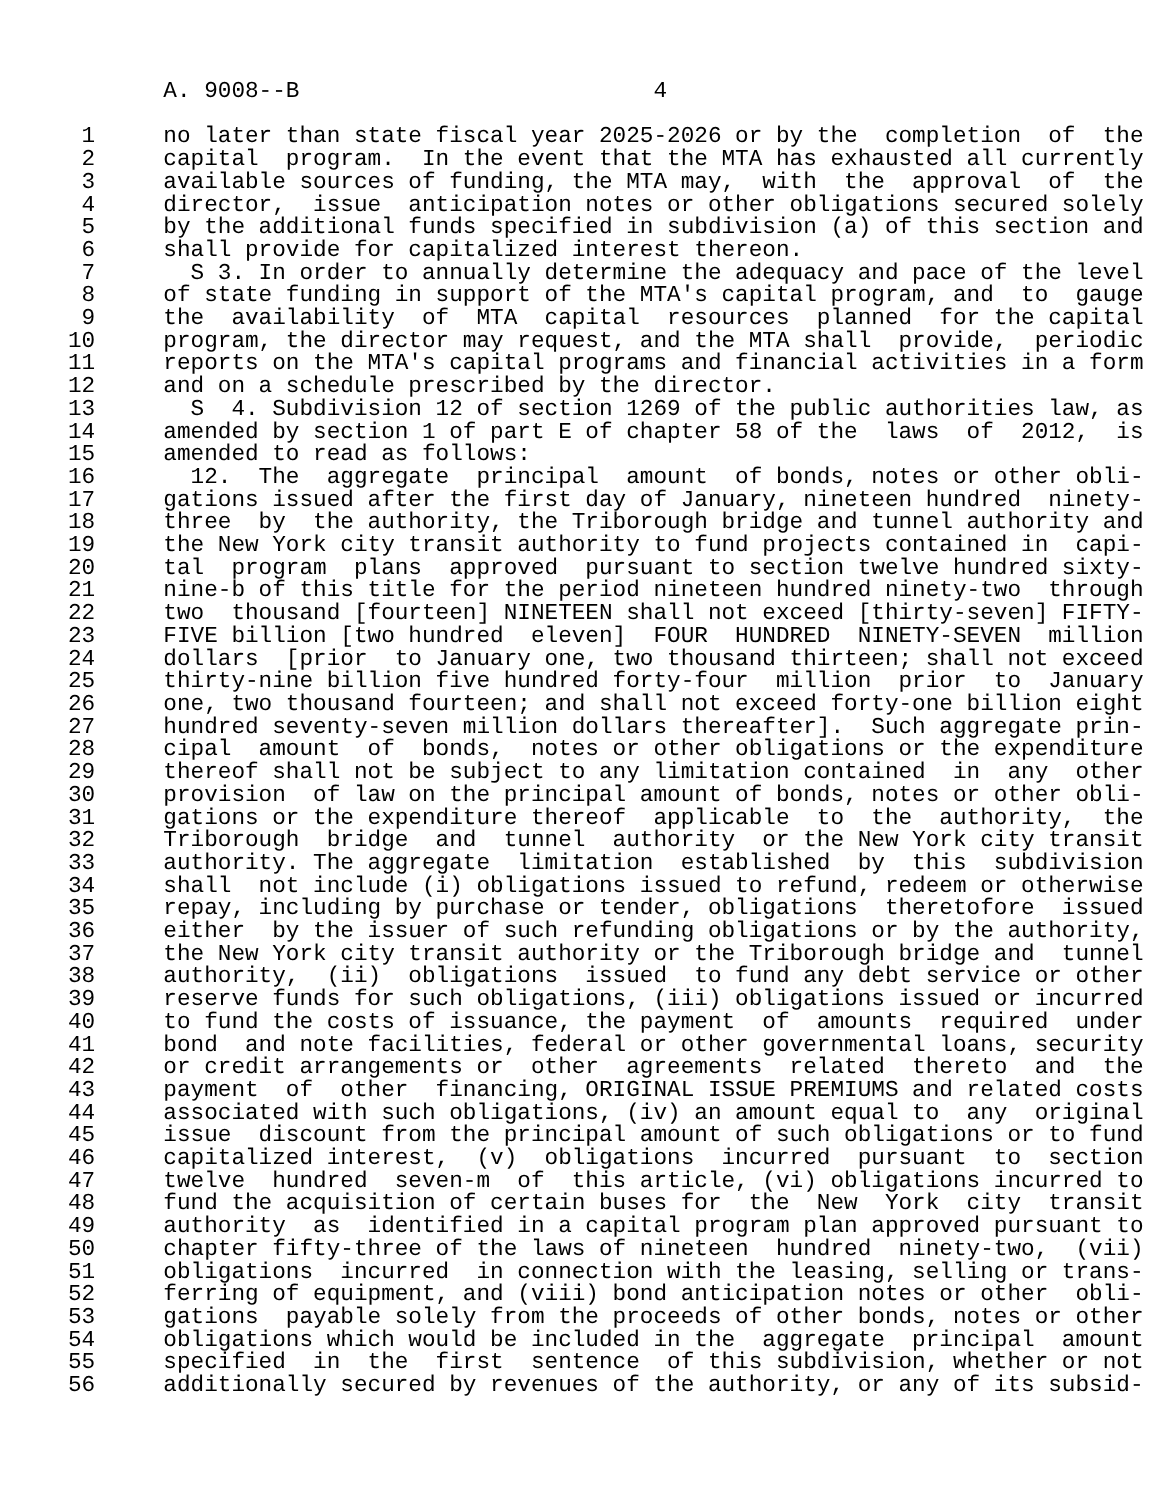A. 9008--B                          4

 1     no later than state fiscal year 2025-2026 or by the  completion  of  the
 2     capital  program.  In the event that the MTA has exhausted all currently
 3     available sources of funding, the MTA may,  with  the  approval  of  the
 4     director,  issue  anticipation notes or other obligations secured solely
 5     by the additional funds specified in subdivision (a) of this section and
 6     shall provide for capitalized interest thereon.
 7       S 3. In order to annually determine the adequacy and pace of the level
 8     of state funding in support of the MTA's capital program, and  to  gauge
 9     the  availability  of  MTA  capital  resources  planned  for the capital
10     program, the director may request, and the MTA shall  provide,  periodic
11     reports on the MTA's capital programs and financial activities in a form
12     and on a schedule prescribed by the director.
13       S  4. Subdivision 12 of section 1269 of the public authorities law, as
14     amended by section 1 of part E of chapter 58 of the  laws  of  2012,  is
15     amended to read as follows:
16       12.  The  aggregate  principal  amount  of bonds, notes or other obli-
17     gations issued after the first day of January, nineteen hundred  ninety-
18     three  by  the authority, the Triborough bridge and tunnel authority and
19     the New York city transit authority to fund projects contained in  capi-
20     tal  program  plans  approved  pursuant to section twelve hundred sixty-
21     nine-b of this title for the period nineteen hundred ninety-two  through
22     two  thousand [fourteen] NINETEEN shall not exceed [thirty-seven] FIFTY-
23     FIVE billion [two hundred  eleven]  FOUR  HUNDRED  NINETY-SEVEN  million
24     dollars  [prior  to January one, two thousand thirteen; shall not exceed
25     thirty-nine billion five hundred forty-four  million  prior  to  January
26     one, two thousand fourteen; and shall not exceed forty-one billion eight
27     hundred seventy-seven million dollars thereafter].  Such aggregate prin-
28     cipal  amount  of  bonds,  notes or other obligations or the expenditure
29     thereof shall not be subject to any limitation contained  in  any  other
30     provision  of law on the principal amount of bonds, notes or other obli-
31     gations or the expenditure thereof  applicable  to  the  authority,  the
32     Triborough  bridge  and  tunnel  authority  or the New York city transit
33     authority. The aggregate  limitation  established  by  this  subdivision
34     shall  not include (i) obligations issued to refund, redeem or otherwise
35     repay, including by purchase or tender, obligations  theretofore  issued
36     either  by the issuer of such refunding obligations or by the authority,
37     the New York city transit authority or the Triborough bridge and  tunnel
38     authority,  (ii)  obligations  issued  to fund any debt service or other
39     reserve funds for such obligations, (iii) obligations issued or incurred
40     to fund the costs of issuance, the payment  of  amounts  required  under
41     bond  and note facilities, federal or other governmental loans, security
42     or credit arrangements or  other  agreements  related  thereto  and  the
43     payment  of  other  financing, ORIGINAL ISSUE PREMIUMS and related costs
44     associated with such obligations, (iv) an amount equal to  any  original
45     issue  discount from the principal amount of such obligations or to fund
46     capitalized interest,  (v)  obligations  incurred  pursuant  to  section
47     twelve  hundred  seven-m  of  this article, (vi) obligations incurred to
48     fund the acquisition of certain buses for  the  New  York  city  transit
49     authority  as  identified in a capital program plan approved pursuant to
50     chapter fifty-three of the laws of nineteen  hundred  ninety-two,  (vii)
51     obligations  incurred  in connection with the leasing, selling or trans-
52     ferring of equipment, and (viii) bond anticipation notes or other  obli-
53     gations  payable solely from the proceeds of other bonds, notes or other
54     obligations which would be included in the  aggregate  principal  amount
55     specified  in  the  first  sentence  of this subdivision, whether or not
56     additionally secured by revenues of the authority, or any of its subsid-